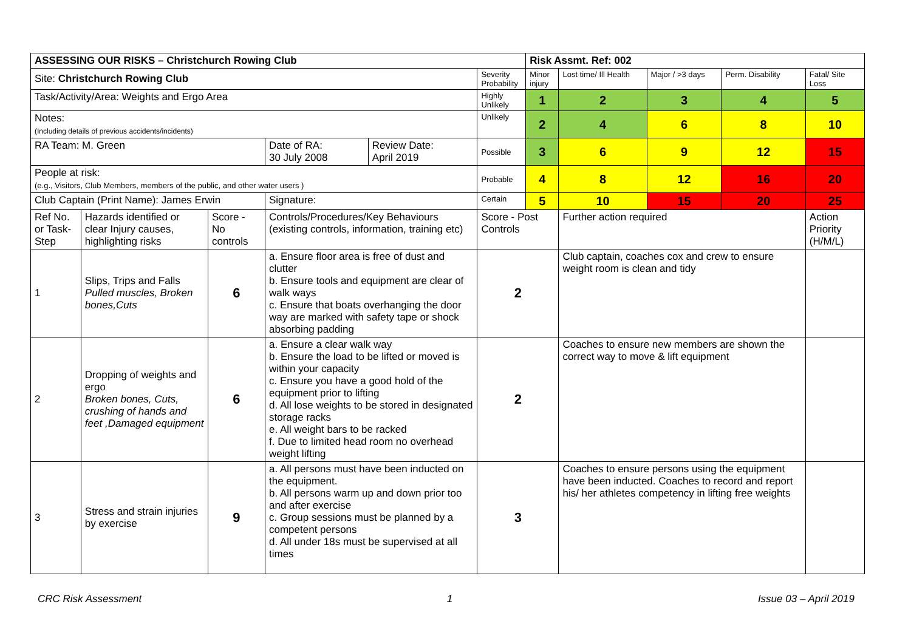| ASSESSING OUR RISKS – Christchurch Rowing Club | | | | | | Risk Assmt. Ref: 002 | | | | |
| --- | --- | --- | --- | --- | --- | --- | --- | --- | --- | --- |
| Site: Christchurch Rowing Club | | | | | Severity Probability | Minor injury | Lost time/ Ill Health | Major / >3 days | Perm. Disability | Fatal/ Site Loss |
| Task/Activity/Area: Weights and Ergo Area | | | | | Highly Unlikely | 1 | 2 | 3 | 4 | 5 |
| Notes: (Including details of previous accidents/incidents) | | | | | Unlikely | 2 | 4 | 6 | 8 | 10 |
| RA Team: M. Green | | | Date of RA: 30 July 2008 | Review Date: April 2019 | Possible | 3 | 6 | 9 | 12 | 15 |
| People at risk: (e.g., Visitors, Club Members, members of the public, and other water users ) | | | | | Probable | 4 | 8 | 12 | 16 | 20 |
| Club Captain (Print Name): James Erwin | | | Signature: | | Certain | 5 | 10 | 15 | 20 | 25 |
| Ref No. or Task-Step | Hazards identified or clear Injury causes, highlighting risks | Score - No controls | Controls/Procedures/Key Behaviours (existing controls, information, training etc) | | Score - Post Controls | | Further action required | | | Action Priority (H/M/L) |
| 1 | Slips, Trips and Falls Pulled muscles, Broken bones,Cuts | 6 | a. Ensure floor area is free of dust and clutter b. Ensure tools and equipment are clear of walk ways c. Ensure that boats overhanging the door way are marked with safety tape or shock absorbing padding | | 2 | | Club captain, coaches cox and crew to ensure weight room is clean and tidy | | | |
| 2 | Dropping of weights and ergo Broken bones, Cuts, crushing of hands and feet ,Damaged equipment | 6 | a. Ensure a clear walk way b. Ensure the load to be lifted or moved is within your capacity c. Ensure you have a good hold of the equipment prior to lifting d. All lose weights to be stored in designated storage racks e. All weight bars to be racked f. Due to limited head room no overhead weight lifting | | 2 | | Coaches to ensure new members are shown the correct way to move & lift equipment | | | |
| 3 | Stress and strain injuries by exercise | 9 | a. All persons must have been inducted on the equipment. b. All persons warm up and down prior too and after exercise c. Group sessions must be planned by a competent persons d. All under 18s must be supervised at all times | | 3 | | Coaches to ensure persons using the equipment have been inducted. Coaches to record and report his/ her athletes competency in lifting free weights | | | |
CRC Risk Assessment 1 Issue 03 – April 2019